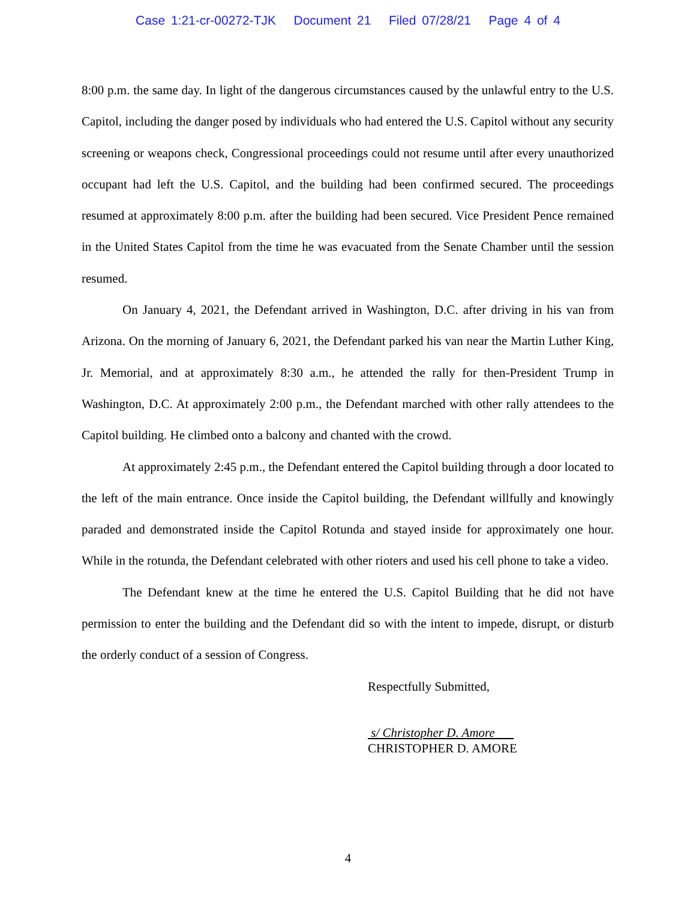Case 1:21-cr-00272-TJK Document 21 Filed 07/28/21 Page 4 of 4
8:00 p.m. the same day. In light of the dangerous circumstances caused by the unlawful entry to the U.S. Capitol, including the danger posed by individuals who had entered the U.S. Capitol without any security screening or weapons check, Congressional proceedings could not resume until after every unauthorized occupant had left the U.S. Capitol, and the building had been confirmed secured. The proceedings resumed at approximately 8:00 p.m. after the building had been secured. Vice President Pence remained in the United States Capitol from the time he was evacuated from the Senate Chamber until the session resumed.
On January 4, 2021, the Defendant arrived in Washington, D.C. after driving in his van from Arizona. On the morning of January 6, 2021, the Defendant parked his van near the Martin Luther King, Jr. Memorial, and at approximately 8:30 a.m., he attended the rally for then-President Trump in Washington, D.C. At approximately 2:00 p.m., the Defendant marched with other rally attendees to the Capitol building. He climbed onto a balcony and chanted with the crowd.
At approximately 2:45 p.m., the Defendant entered the Capitol building through a door located to the left of the main entrance. Once inside the Capitol building, the Defendant willfully and knowingly paraded and demonstrated inside the Capitol Rotunda and stayed inside for approximately one hour. While in the rotunda, the Defendant celebrated with other rioters and used his cell phone to take a video.
The Defendant knew at the time he entered the U.S. Capitol Building that he did not have permission to enter the building and the Defendant did so with the intent to impede, disrupt, or disturb the orderly conduct of a session of Congress.
Respectfully Submitted,
s/ Christopher D. Amore
CHRISTOPHER D. AMORE
4